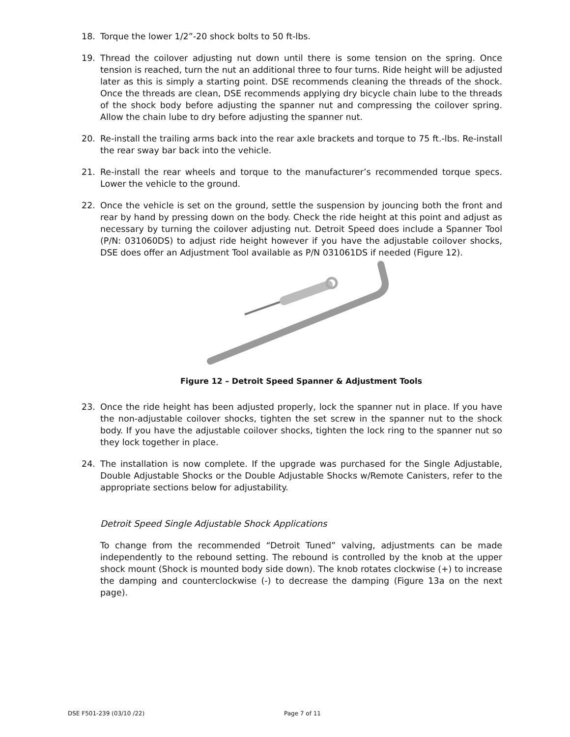18. Torque the lower 1/2”-20 shock bolts to 50 ft-lbs.
19. Thread the coilover adjusting nut down until there is some tension on the spring. Once tension is reached, turn the nut an additional three to four turns. Ride height will be adjusted later as this is simply a starting point. DSE recommends cleaning the threads of the shock. Once the threads are clean, DSE recommends applying dry bicycle chain lube to the threads of the shock body before adjusting the spanner nut and compressing the coilover spring. Allow the chain lube to dry before adjusting the spanner nut.
20. Re-install the trailing arms back into the rear axle brackets and torque to 75 ft.-lbs. Re-install the rear sway bar back into the vehicle.
21. Re-install the rear wheels and torque to the manufacturer’s recommended torque specs. Lower the vehicle to the ground.
22. Once the vehicle is set on the ground, settle the suspension by jouncing both the front and rear by hand by pressing down on the body. Check the ride height at this point and adjust as necessary by turning the coilover adjusting nut. Detroit Speed does include a Spanner Tool (P/N: 031060DS) to adjust ride height however if you have the adjustable coilover shocks, DSE does offer an Adjustment Tool available as P/N 031061DS if needed (Figure 12).
Figure 12 – Detroit Speed Spanner & Adjustment Tools
23. Once the ride height has been adjusted properly, lock the spanner nut in place. If you have the non-adjustable coilover shocks, tighten the set screw in the spanner nut to the shock body. If you have the adjustable coilover shocks, tighten the lock ring to the spanner nut so they lock together in place.
24. The installation is now complete. If the upgrade was purchased for the Single Adjustable, Double Adjustable Shocks or the Double Adjustable Shocks w/Remote Canisters, refer to the appropriate sections below for adjustability.
Detroit Speed Single Adjustable Shock Applications
To change from the recommended “Detroit Tuned” valving, adjustments can be made independently to the rebound setting. The rebound is controlled by the knob at the upper shock mount (Shock is mounted body side down). The knob rotates clockwise (+) to increase the damping and counterclockwise (-) to decrease the damping (Figure 13a on the next page).
DSE F501-239 (03/10 /22) Page 7 of 11